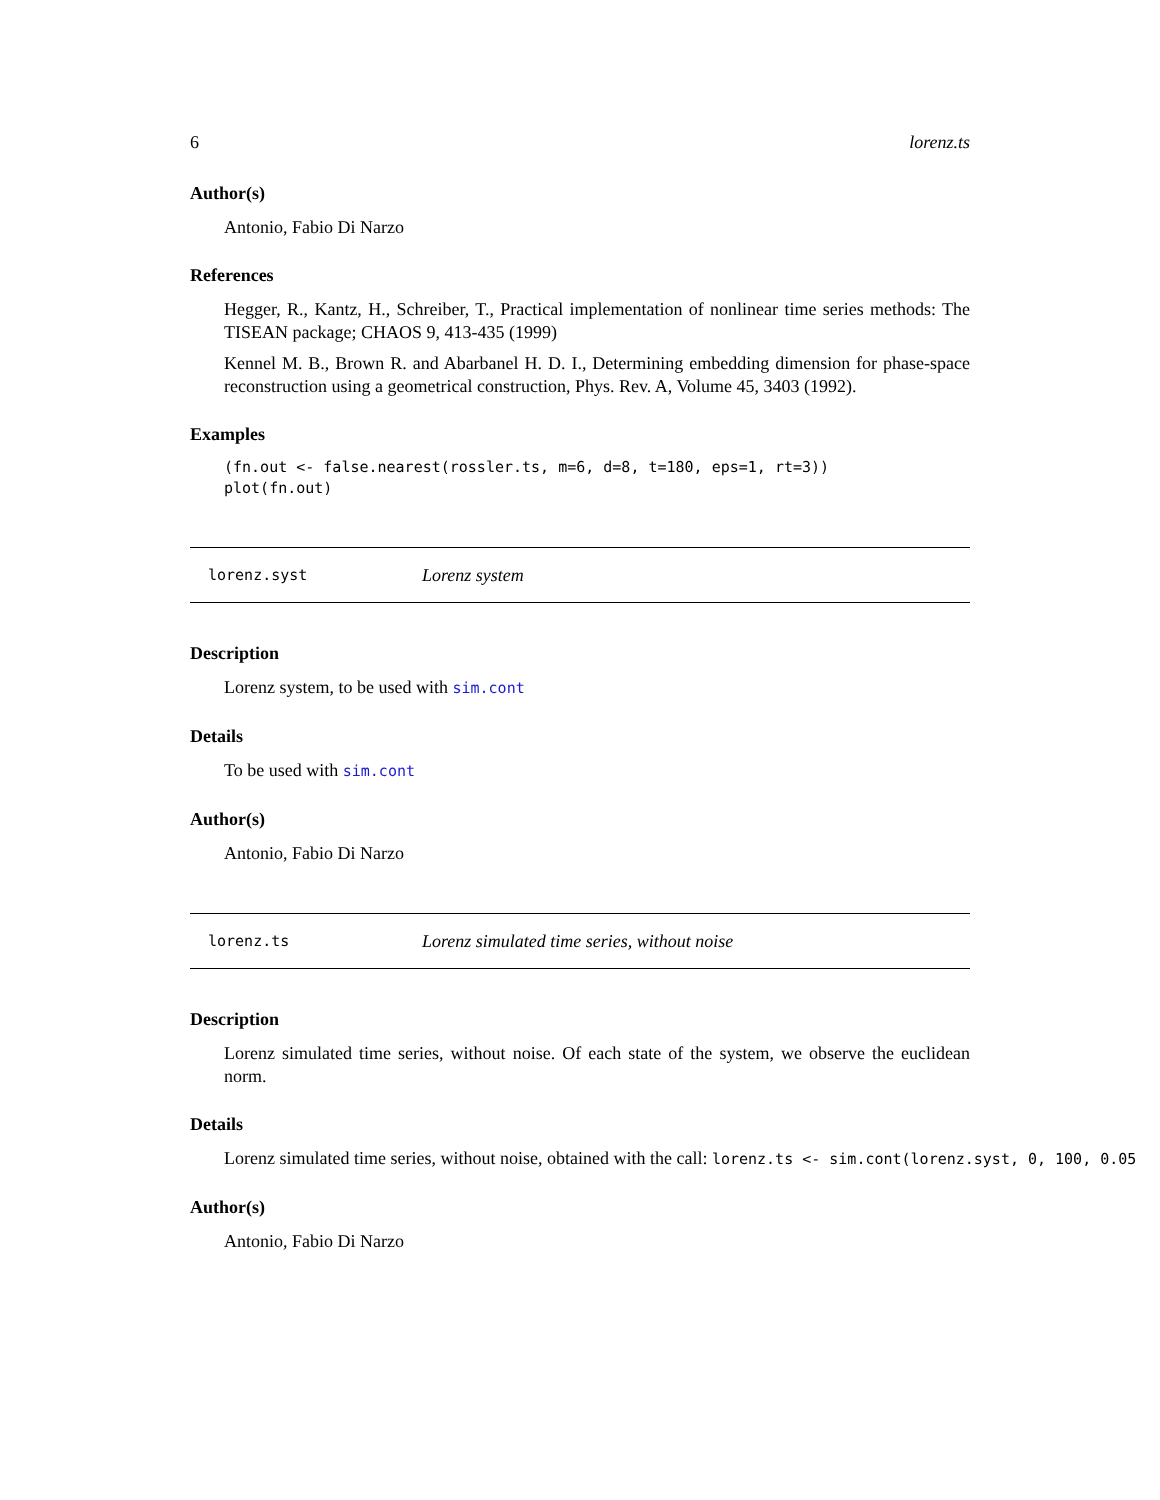6 lorenz.ts
Author(s)
Antonio, Fabio Di Narzo
References
Hegger, R., Kantz, H., Schreiber, T., Practical implementation of nonlinear time series methods: The TISEAN package; CHAOS 9, 413-435 (1999)
Kennel M. B., Brown R. and Abarbanel H. D. I., Determining embedding dimension for phase-space reconstruction using a geometrical construction, Phys. Rev. A, Volume 45, 3403 (1992).
Examples
(fn.out <- false.nearest(rossler.ts, m=6, d=8, t=180, eps=1, rt=3))
plot(fn.out)
lorenz.syst Lorenz system
Description
Lorenz system, to be used with sim.cont
Details
To be used with sim.cont
Author(s)
Antonio, Fabio Di Narzo
lorenz.ts Lorenz simulated time series, without noise
Description
Lorenz simulated time series, without noise. Of each state of the system, we observe the euclidean norm.
Details
Lorenz simulated time series, without noise, obtained with the call: lorenz.ts <- sim.cont(lorenz.syst, 0, 100, 0.05
Author(s)
Antonio, Fabio Di Narzo